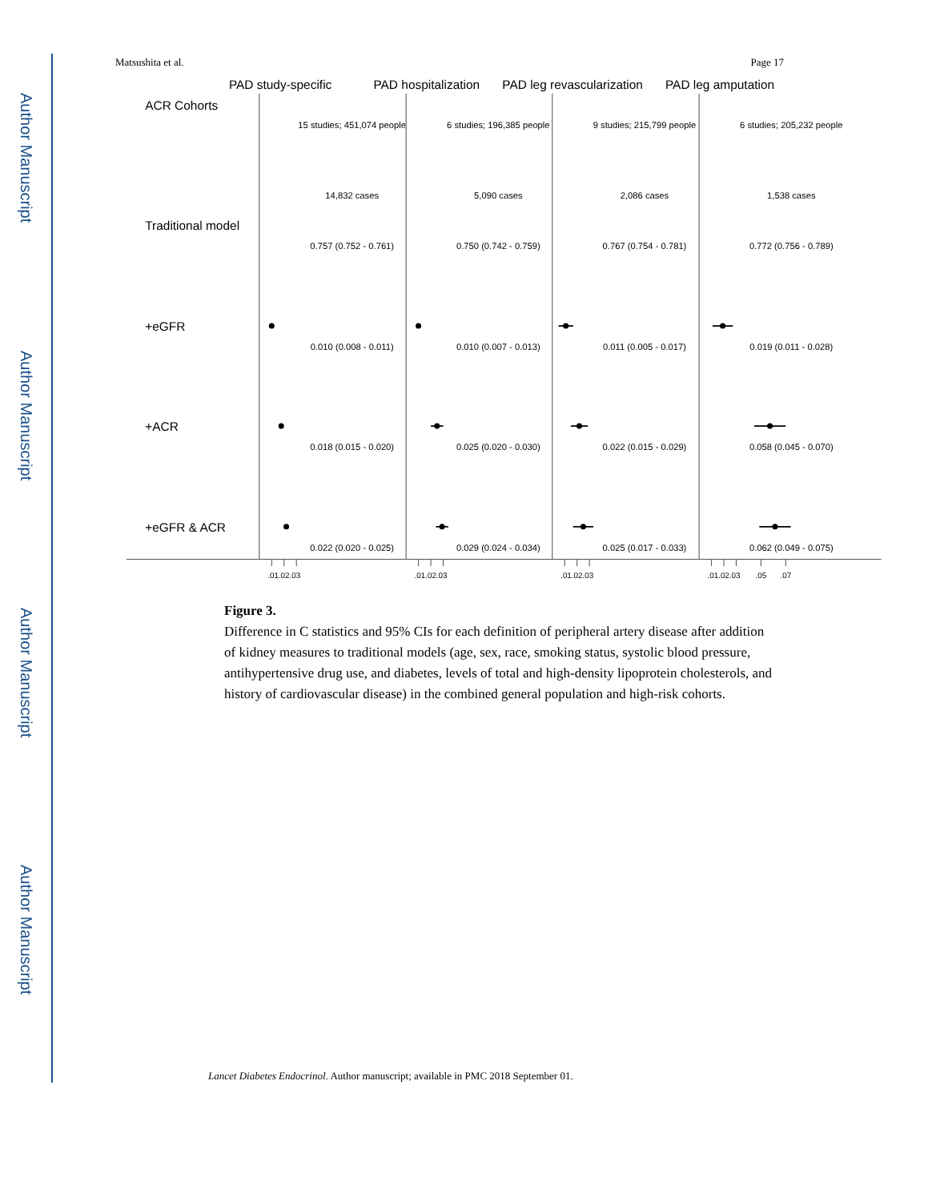Author Manuscript
Author Manuscript
Author Manuscript
Author Manuscript
Matsushita et al. Page 17
PAD study-specific
PAD hospitalization
PAD leg revascularization
PAD leg amputation
ACR Cohorts
Traditional model
+eGFR
+ACR
+eGFR & ACR
15 studies; 451,074 people
6 studies; 196,385 people
9 studies; 215,799 people
6 studies; 205,232 people
14,832 cases
5,090 cases
2,086 cases
1,538 cases
0.757 (0.752 - 0.761)
0.750 (0.742 - 0.759)
0.767 (0.754 - 0.781)
0.772 (0.756 - 0.789)
0.010 (0.008 - 0.011)
0.010 (0.007 - 0.013)
0.011 (0.005 - 0.017)
0.019 (0.011 - 0.028)
0.018 (0.015 - 0.020)
0.025 (0.020 - 0.030)
0.022 (0.015 - 0.029)
0.058 (0.045 - 0.070)
0.022 (0.020 - 0.025)
0.029 (0.024 - 0.034)
0.025 (0.017 - 0.033)
0.062 (0.049 - 0.075)
.01.02.03
.01.02.03
.01.02.03
.01.02.03
.05
.07
Figure 3.
Difference in C statistics and 95% CIs for each definition of peripheral artery disease after addition of kidney measures to traditional models (age, sex, race, smoking status, systolic blood pressure, antihypertensive drug use, and diabetes, levels of total and high-density lipoprotein cholesterols, and history of cardiovascular disease) in the combined general population and high-risk cohorts.
Lancet Diabetes Endocrinol. Author manuscript; available in PMC 2018 September 01.